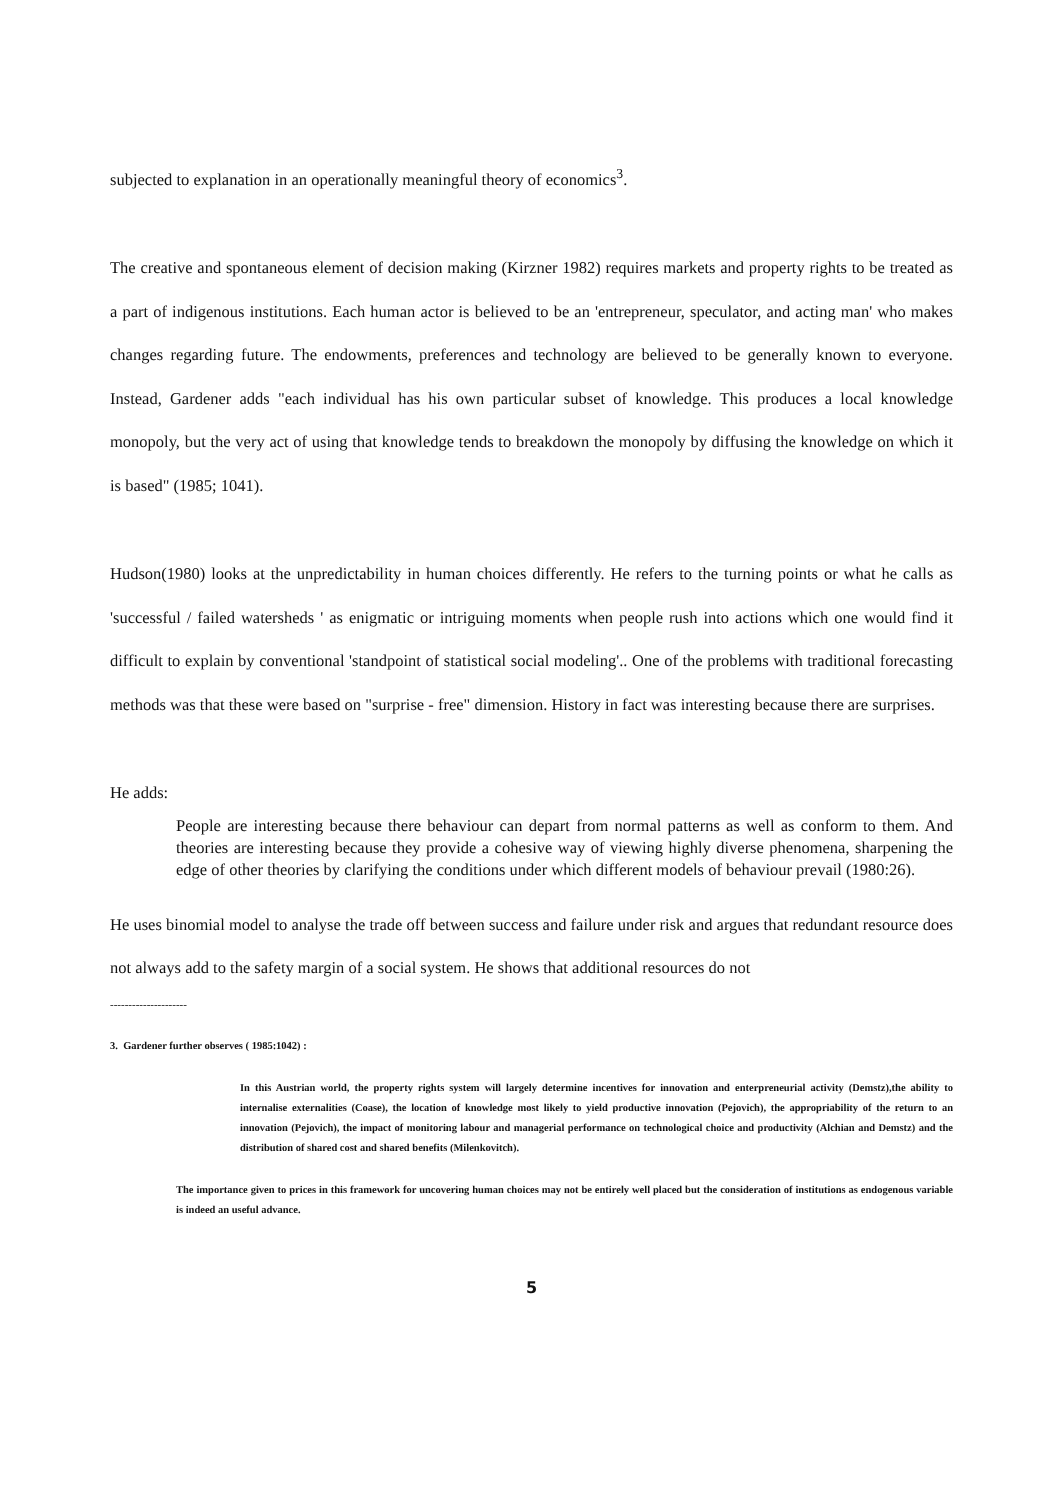subjected to explanation in an operationally meaningful theory of economics<sup>3</sup>.
The creative and spontaneous element of decision making (Kirzner 1982) requires markets and property rights to be treated as a part of indigenous institutions. Each human actor is believed to be an 'entrepreneur, speculator, and acting man' who makes changes regarding future. The endowments, preferences and technology are believed to be generally known to everyone. Instead, Gardener adds "each individual has his own particular subset of knowledge. This produces a local knowledge monopoly, but the very act of using that knowledge tends to breakdown the monopoly by diffusing the knowledge on which it is based" (1985; 1041).
Hudson(1980) looks at the unpredictability in human choices differently. He refers to the turning points or what he calls as 'successful / failed watersheds ' as enigmatic or intriguing moments when people rush into actions which one would find it difficult to explain by conventional 'standpoint of statistical social modeling'.. One of the problems with traditional forecasting methods was that these were based on "surprise - free" dimension. History in fact was interesting because there are surprises.
He adds:
People are interesting because there behaviour can depart from normal patterns as well as conform to them. And theories are interesting because they provide a cohesive way of viewing highly diverse phenomena, sharpening the edge of other theories by clarifying the conditions under which different models of behaviour prevail (1980:26).
He uses binomial model to analyse the trade off between success and failure under risk and argues that redundant resource does not always add to the safety margin of a social system. He shows that additional resources do not
---------------------
3. Gardener further observes ( 1985:1042) :
In this Austrian world, the property rights system will largely determine incentives for innovation and enterpreneurial activity (Demstz),the ability to internalise externalities (Coase), the location of knowledge most likely to yield productive innovation (Pejovich), the appropriability of the return to an innovation (Pejovich), the impact of monitoring labour and managerial performance on technological choice and productivity (Alchian and Demstz) and the distribution of shared cost and shared benefits (Milenkovitch).
The importance given to prices in this framework for uncovering human choices may not be entirely well placed but the consideration of institutions as endogenous variable is indeed an useful advance.
5